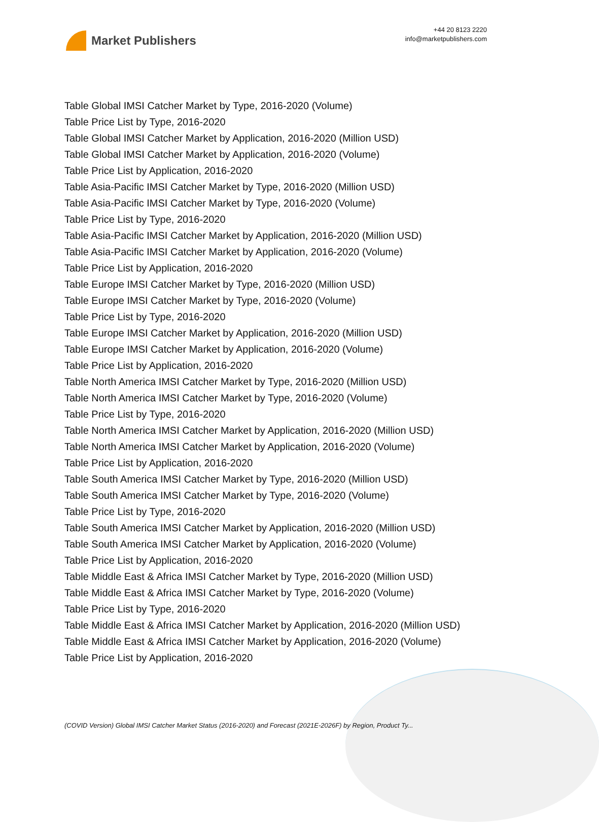Market Publishers
+44 20 8123 2220
info@marketpublishers.com
Table Global IMSI Catcher Market by Type, 2016-2020 (Volume)
Table Price List by Type, 2016-2020
Table Global IMSI Catcher Market by Application, 2016-2020 (Million USD)
Table Global IMSI Catcher Market by Application, 2016-2020 (Volume)
Table Price List by Application, 2016-2020
Table Asia-Pacific IMSI Catcher Market by Type, 2016-2020 (Million USD)
Table Asia-Pacific IMSI Catcher Market by Type, 2016-2020 (Volume)
Table Price List by Type, 2016-2020
Table Asia-Pacific IMSI Catcher Market by Application, 2016-2020 (Million USD)
Table Asia-Pacific IMSI Catcher Market by Application, 2016-2020 (Volume)
Table Price List by Application, 2016-2020
Table Europe IMSI Catcher Market by Type, 2016-2020 (Million USD)
Table Europe IMSI Catcher Market by Type, 2016-2020 (Volume)
Table Price List by Type, 2016-2020
Table Europe IMSI Catcher Market by Application, 2016-2020 (Million USD)
Table Europe IMSI Catcher Market by Application, 2016-2020 (Volume)
Table Price List by Application, 2016-2020
Table North America IMSI Catcher Market by Type, 2016-2020 (Million USD)
Table North America IMSI Catcher Market by Type, 2016-2020 (Volume)
Table Price List by Type, 2016-2020
Table North America IMSI Catcher Market by Application, 2016-2020 (Million USD)
Table North America IMSI Catcher Market by Application, 2016-2020 (Volume)
Table Price List by Application, 2016-2020
Table South America IMSI Catcher Market by Type, 2016-2020 (Million USD)
Table South America IMSI Catcher Market by Type, 2016-2020 (Volume)
Table Price List by Type, 2016-2020
Table South America IMSI Catcher Market by Application, 2016-2020 (Million USD)
Table South America IMSI Catcher Market by Application, 2016-2020 (Volume)
Table Price List by Application, 2016-2020
Table Middle East & Africa IMSI Catcher Market by Type, 2016-2020 (Million USD)
Table Middle East & Africa IMSI Catcher Market by Type, 2016-2020 (Volume)
Table Price List by Type, 2016-2020
Table Middle East & Africa IMSI Catcher Market by Application, 2016-2020 (Million USD)
Table Middle East & Africa IMSI Catcher Market by Application, 2016-2020 (Volume)
Table Price List by Application, 2016-2020
(COVID Version) Global IMSI Catcher Market Status (2016-2020) and Forecast (2021E-2026F) by Region, Product Ty...